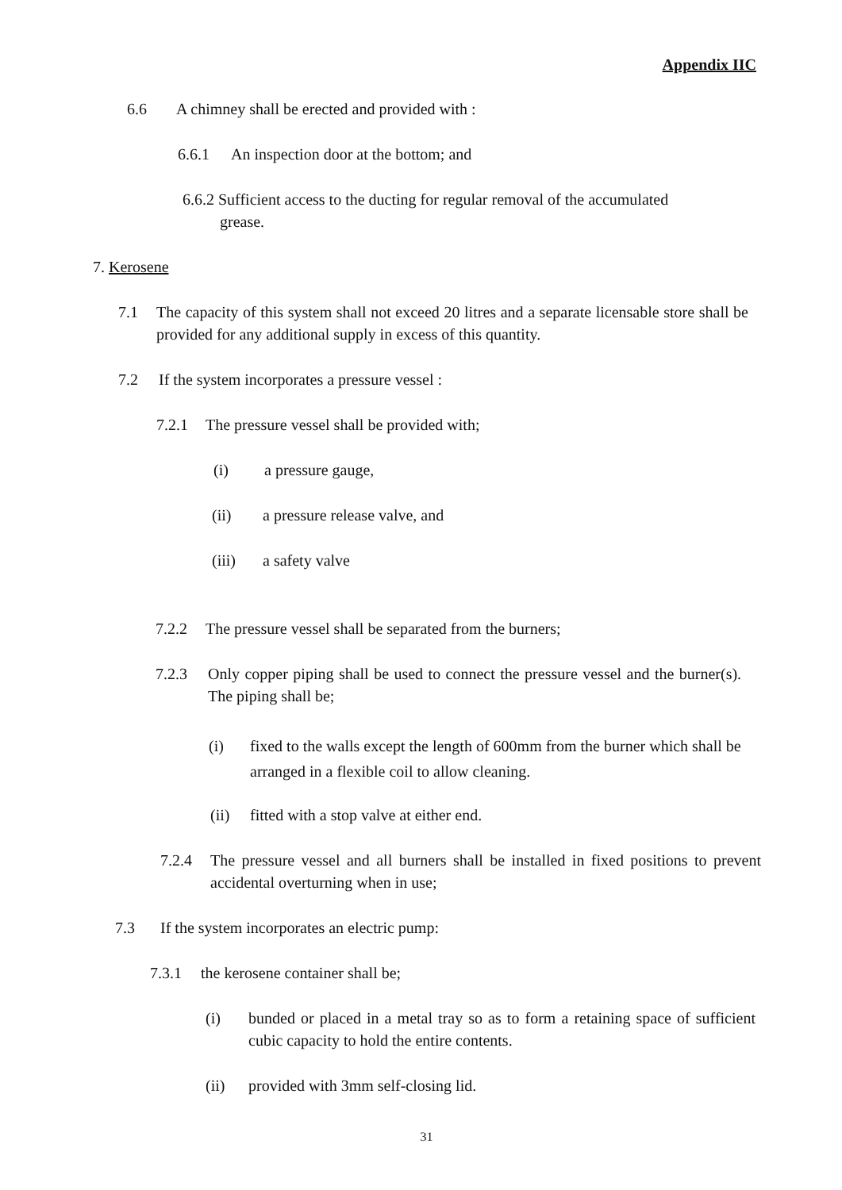Appendix IIC
6.6 A chimney shall be erected and provided with :
6.6.1 An inspection door at the bottom; and
6.6.2 Sufficient access to the ducting for regular removal of the accumulated
grease.
7. Kerosene
7.1 The capacity of this system shall not exceed 20 litres and a separate licensable store shall be provided for any additional supply in excess of this quantity.
7.2 If the system incorporates a pressure vessel :
7.2.1 The pressure vessel shall be provided with;
(i) a pressure gauge,
(ii) a pressure release valve, and
(iii) a safety valve
7.2.2 The pressure vessel shall be separated from the burners;
7.2.3 Only copper piping shall be used to connect the pressure vessel and the burner(s). The piping shall be;
(i) fixed to the walls except the length of 600mm from the burner which shall be arranged in a flexible coil to allow cleaning.
(ii) fitted with a stop valve at either end.
7.2.4 The pressure vessel and all burners shall be installed in fixed positions to prevent accidental overturning when in use;
7.3 If the system incorporates an electric pump:
7.3.1 the kerosene container shall be;
(i) bunded or placed in a metal tray so as to form a retaining space of sufficient cubic capacity to hold the entire contents.
(ii) provided with 3mm self-closing lid.
31